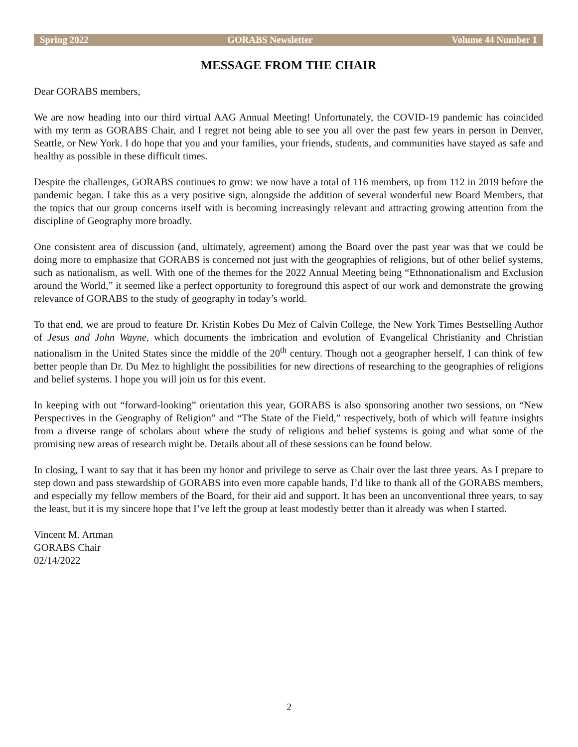Spring 2022 GORABS Newsletter Volume 44 Number 1
MESSAGE FROM THE CHAIR
Dear GORABS members,
We are now heading into our third virtual AAG Annual Meeting! Unfortunately, the COVID-19 pandemic has coincided with my term as GORABS Chair, and I regret not being able to see you all over the past few years in person in Denver, Seattle, or New York. I do hope that you and your families, your friends, students, and communities have stayed as safe and healthy as possible in these difficult times.
Despite the challenges, GORABS continues to grow: we now have a total of 116 members, up from 112 in 2019 before the pandemic began. I take this as a very positive sign, alongside the addition of several wonderful new Board Members, that the topics that our group concerns itself with is becoming increasingly relevant and attracting growing attention from the discipline of Geography more broadly.
One consistent area of discussion (and, ultimately, agreement) among the Board over the past year was that we could be doing more to emphasize that GORABS is concerned not just with the geographies of religions, but of other belief systems, such as nationalism, as well. With one of the themes for the 2022 Annual Meeting being “Ethnonationalism and Exclusion around the World,” it seemed like a perfect opportunity to foreground this aspect of our work and demonstrate the growing relevance of GORABS to the study of geography in today’s world.
To that end, we are proud to feature Dr. Kristin Kobes Du Mez of Calvin College, the New York Times Bestselling Author of Jesus and John Wayne, which documents the imbrication and evolution of Evangelical Christianity and Christian nationalism in the United States since the middle of the 20<sup>th</sup> century. Though not a geographer herself, I can think of few better people than Dr. Du Mez to highlight the possibilities for new directions of researching to the geographies of religions and belief systems. I hope you will join us for this event.
In keeping with out “forward-looking” orientation this year, GORABS is also sponsoring another two sessions, on “New Perspectives in the Geography of Religion” and “The State of the Field,” respectively, both of which will feature insights from a diverse range of scholars about where the study of religions and belief systems is going and what some of the promising new areas of research might be. Details about all of these sessions can be found below.
In closing, I want to say that it has been my honor and privilege to serve as Chair over the last three years. As I prepare to step down and pass stewardship of GORABS into even more capable hands, I’d like to thank all of the GORABS members, and especially my fellow members of the Board, for their aid and support. It has been an unconventional three years, to say the least, but it is my sincere hope that I’ve left the group at least modestly better than it already was when I started.
Vincent M. Artman
GORABS Chair
02/14/2022
2